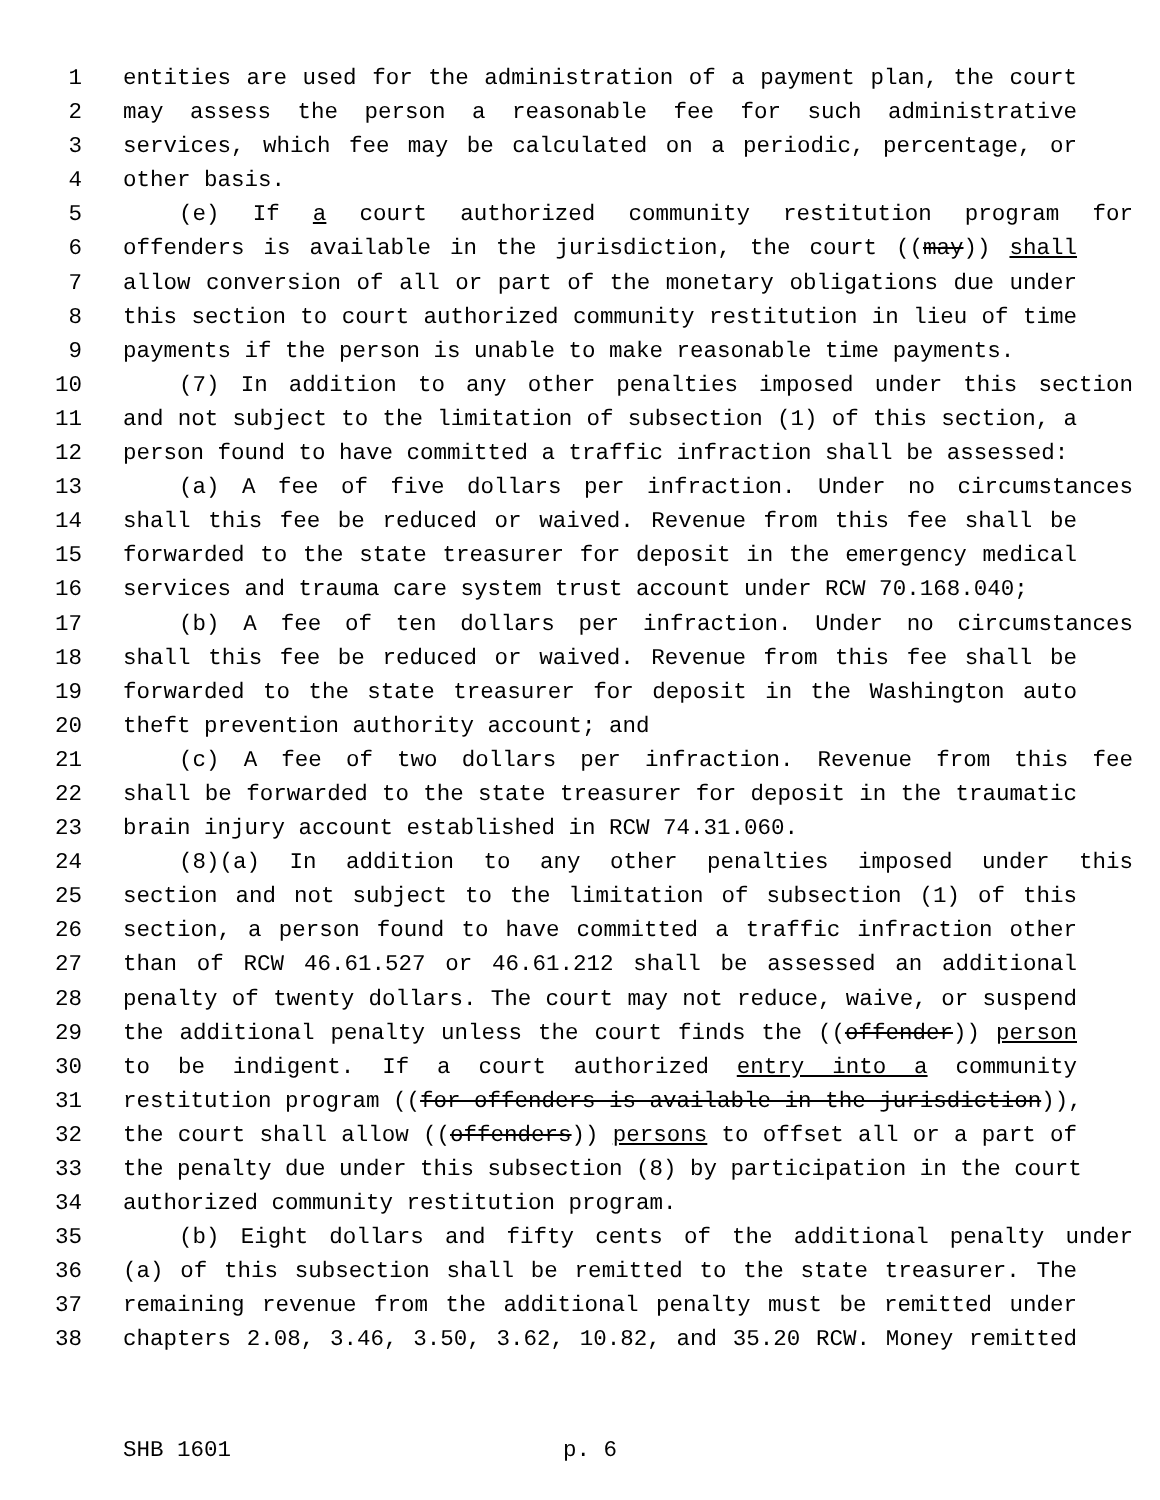1 entities are used for the administration of a payment plan, the court
2 may assess the person a reasonable fee for such administrative
3 services, which fee may be calculated on a periodic, percentage, or
4 other basis.
5 (e) If a court authorized community restitution program for
6 offenders is available in the jurisdiction, the court ((may)) shall
7 allow conversion of all or part of the monetary obligations due under
8 this section to court authorized community restitution in lieu of time
9 payments if the person is unable to make reasonable time payments.
10 (7) In addition to any other penalties imposed under this section
11 and not subject to the limitation of subsection (1) of this section, a
12 person found to have committed a traffic infraction shall be assessed:
13 (a) A fee of five dollars per infraction. Under no circumstances
14 shall this fee be reduced or waived. Revenue from this fee shall be
15 forwarded to the state treasurer for deposit in the emergency medical
16 services and trauma care system trust account under RCW 70.168.040;
17 (b) A fee of ten dollars per infraction. Under no circumstances
18 shall this fee be reduced or waived. Revenue from this fee shall be
19 forwarded to the state treasurer for deposit in the Washington auto
20 theft prevention authority account; and
21 (c) A fee of two dollars per infraction. Revenue from this fee
22 shall be forwarded to the state treasurer for deposit in the traumatic
23 brain injury account established in RCW 74.31.060.
24 (8)(a) In addition to any other penalties imposed under this
25 section and not subject to the limitation of subsection (1) of this
26 section, a person found to have committed a traffic infraction other
27 than of RCW 46.61.527 or 46.61.212 shall be assessed an additional
28 penalty of twenty dollars. The court may not reduce, waive, or suspend
29 the additional penalty unless the court finds the ((offender)) person
30 to be indigent. If a court authorized entry into a community
31 restitution program ((for offenders is available in the jurisdiction)),
32 the court shall allow ((offenders)) persons to offset all or a part of
33 the penalty due under this subsection (8) by participation in the court
34 authorized community restitution program.
35 (b) Eight dollars and fifty cents of the additional penalty under
36 (a) of this subsection shall be remitted to the state treasurer. The
37 remaining revenue from the additional penalty must be remitted under
38 chapters 2.08, 3.46, 3.50, 3.62, 10.82, and 35.20 RCW. Money remitted
SHB 1601 p. 6